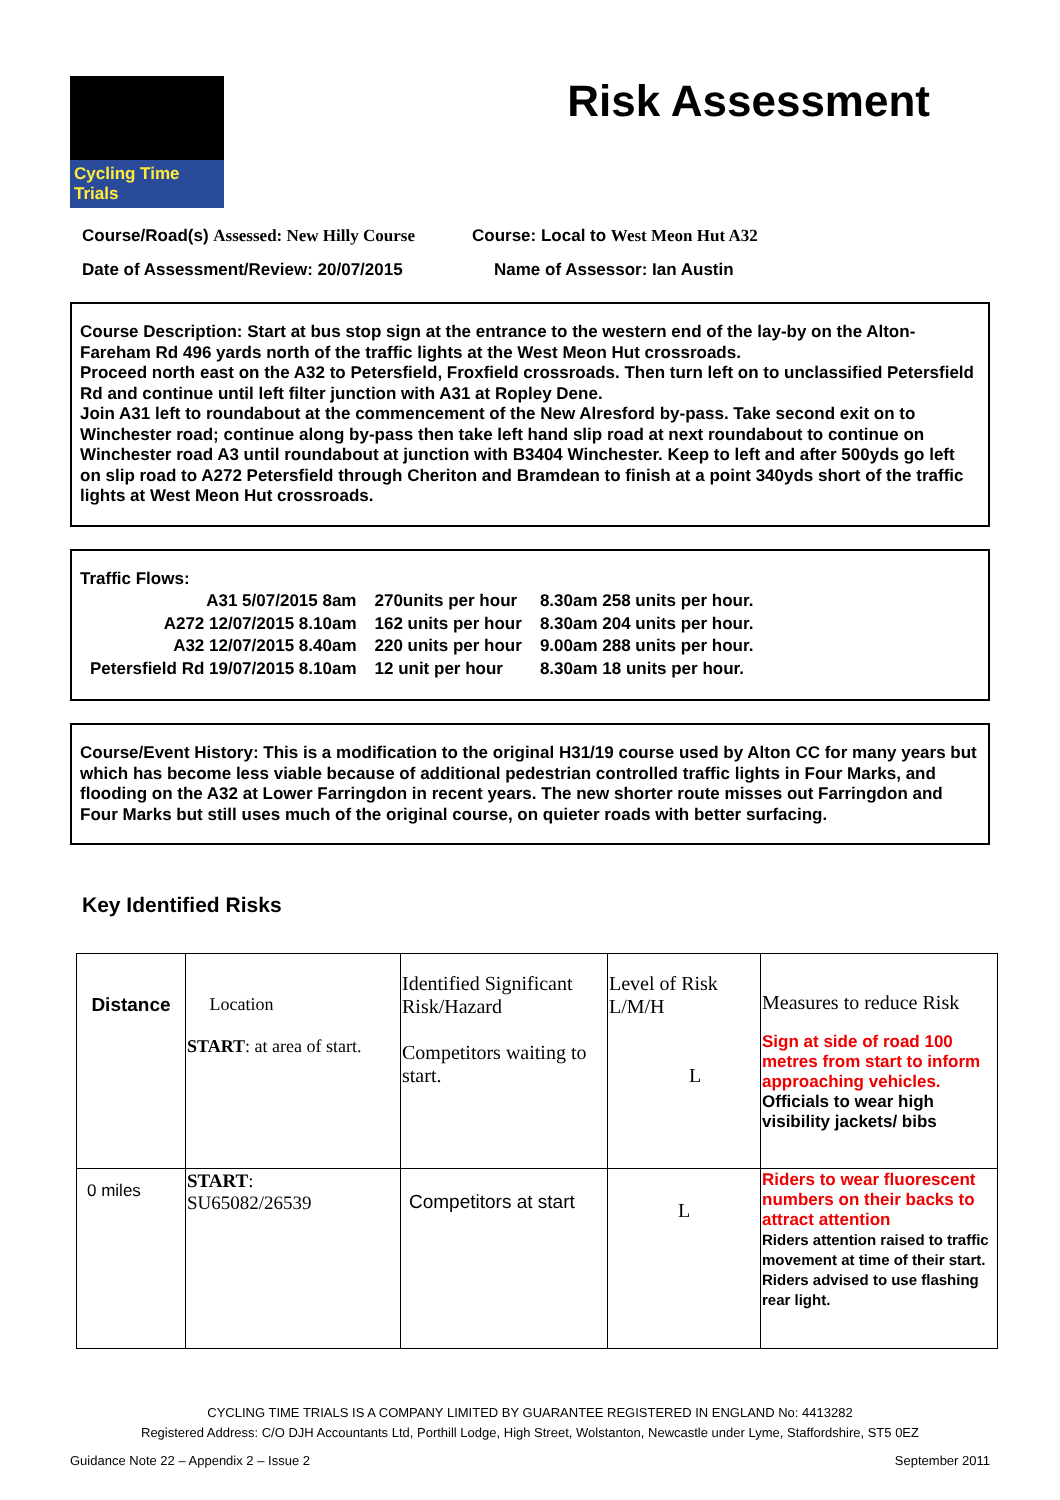Cycling Time Trials
Risk Assessment
Course/Road(s) Assessed: New Hilly Course
Course: Local to West Meon Hut A32
Date of Assessment/Review: 20/07/2015 Name of Assessor: Ian Austin
Course Description: Start at bus stop sign at the entrance to the western end of the lay-by on the Alton-Fareham Rd 496 yards north of the traffic lights at the West Meon Hut crossroads.
Proceed north east on the A32 to Petersfield, Froxfield crossroads. Then turn left on to unclassified Petersfield Rd and continue until left filter junction with A31 at Ropley Dene.
Join A31 left to roundabout at the commencement of the New Alresford by-pass. Take second exit on to Winchester road; continue along by-pass then take left hand slip road at next roundabout to continue on Winchester road A3 until roundabout at junction with B3404 Winchester. Keep to left and after 500yds go left on slip road to A272 Petersfield through Cheriton and Bramdean to finish at a point 340yds short of the traffic lights at West Meon Hut crossroads.
Traffic Flows:
| A31 5/07/2015 8am | 270units per hour | 8.30am 258 units per hour. |
| A272 12/07/2015 8.10am | 162 units per hour | 8.30am 204 units per hour. |
| A32 12/07/2015 8.40am | 220 units per hour | 9.00am 288 units per hour. |
| Petersfield Rd 19/07/2015 8.10am | 12 unit per hour | 8.30am 18 units per hour. |
Course/Event History: This is a modification to the original H31/19 course used by Alton CC for many years but which has become less viable because of additional pedestrian controlled traffic lights in Four Marks, and flooding on the A32 at Lower Farringdon in recent years. The new shorter route misses out Farringdon and Four Marks but still uses much of the original course, on quieter roads with better surfacing.
Key Identified Risks
| Distance | Location START : at area of start. | Identified Significant Risk/Hazard Competitors waiting to start. | Level of Risk L/M/H L | Measures to reduce Risk Sign at side of road 100 metres from start to inform approaching vehicles. Officials to wear high visibility jackets/ bibs |
| 0 miles | START : SU65082/26539 | Competitors at start | L | Riders to wear fluorescent numbers on their backs to attract attention Riders attention raised to traffic movement at time of their start. Riders advised to use flashing rear light. |
CYCLING TIME TRIALS IS A COMPANY LIMITED BY GUARANTEE REGISTERED IN ENGLAND No: 4413282
Registered Address: C/O DJH Accountants Ltd, Porthill Lodge, High Street, Wolstanton, Newcastle under Lyme, Staffordshire, ST5 0EZ
Guidance Note 22 – Appendix 2 – Issue 2 September 2011